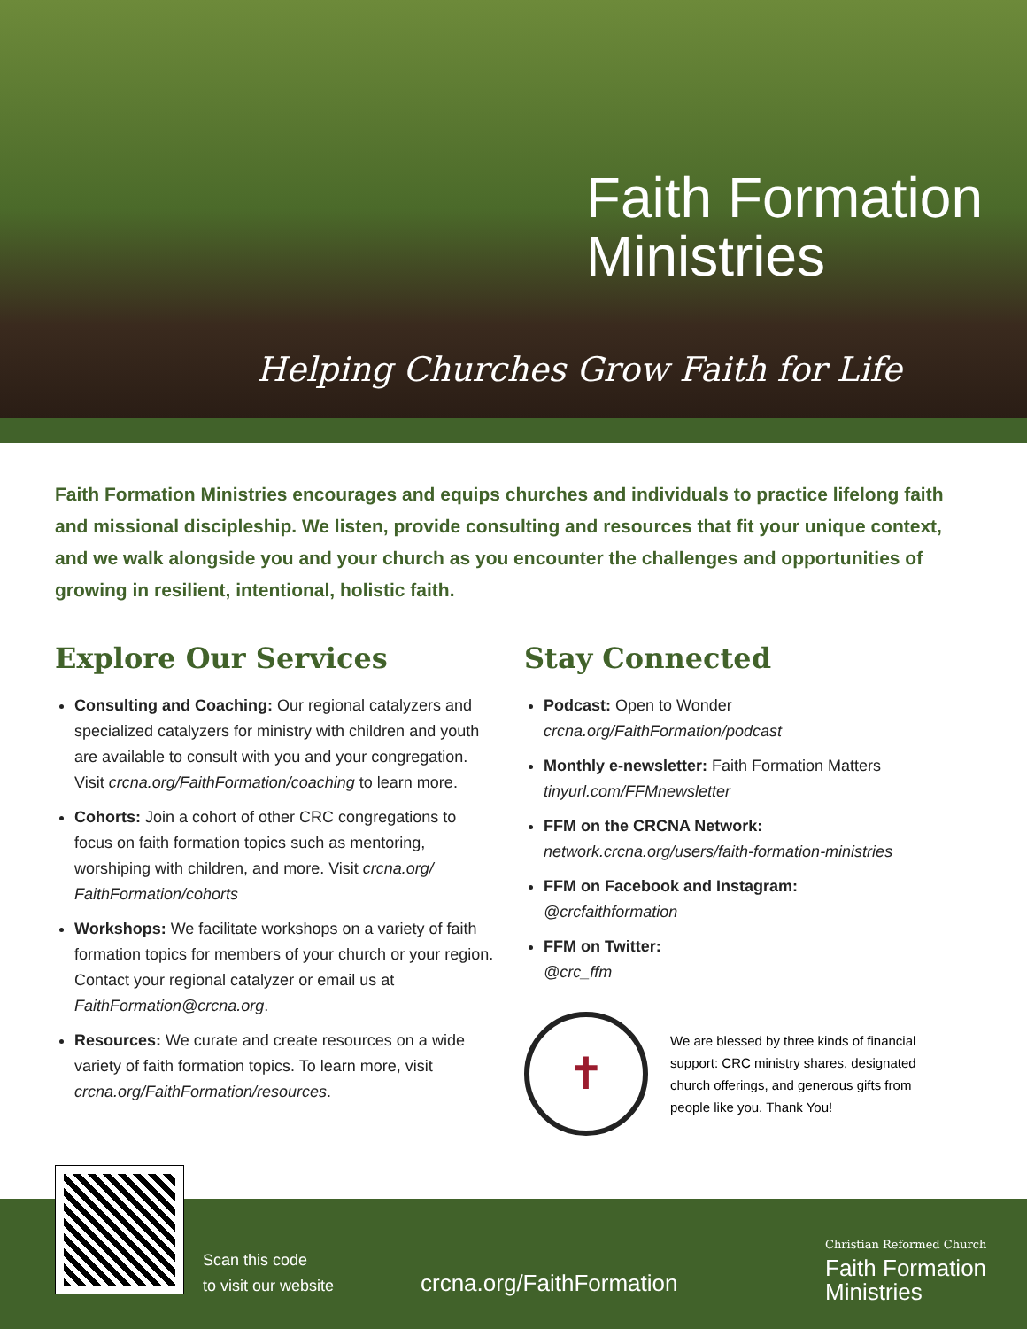Faith Formation
Ministries
Helping Churches Grow Faith for Life
Faith Formation Ministries encourages and equips churches and individuals to practice lifelong faith and missional discipleship. We listen, provide consulting and resources that fit your unique context, and we walk alongside you and your church as you encounter the challenges and opportunities of growing in resilient, intentional, holistic faith.
Explore Our Services
Consulting and Coaching: Our regional catalyzers and specialized catalyzers for ministry with children and youth are available to consult with you and your congregation. Visit crcna.org/FaithFormation/coaching to learn more.
Cohorts: Join a cohort of other CRC congregations to focus on faith formation topics such as mentoring, worshiping with children, and more. Visit crcna.org/ FaithFormation/cohorts
Workshops: We facilitate workshops on a variety of faith formation topics for members of your church or your region. Contact your regional catalyzer or email us at FaithFormation@crcna.org.
Resources: We curate and create resources on a wide variety of faith formation topics. To learn more, visit crcna.org/FaithFormation/resources.
Stay Connected
Podcast: Open to Wonder
crcna.org/FaithFormation/podcast
Monthly e-newsletter: Faith Formation Matters
tinyurl.com/FFMnewsletter
FFM on the CRCNA Network:
network.crcna.org/users/faith-formation-ministries
FFM on Facebook and Instagram:
@crcfaithformation
FFM on Twitter:
@crc_ffm
✝
We are blessed by three kinds of financial support: CRC ministry shares, designated church offerings, and generous gifts from people like you. Thank You!
Scan this code
to visit our website
crcna.org/FaithFormation
Christian Reformed Church
Faith Formation
Ministries